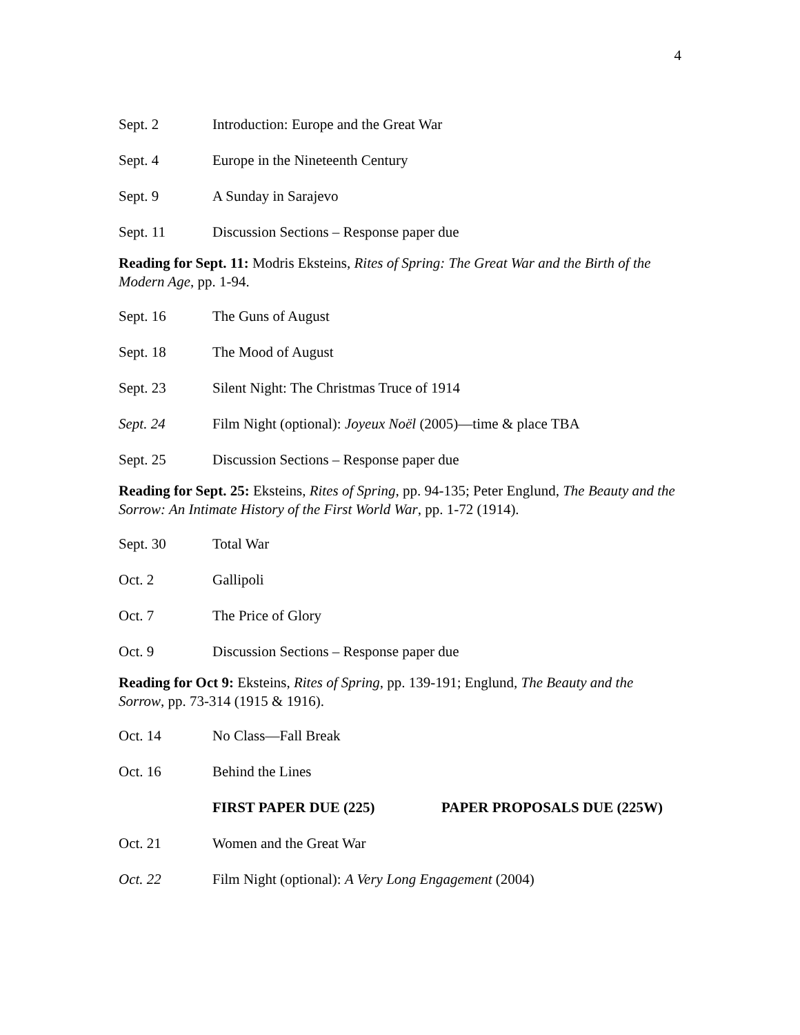4
Sept. 2 Introduction: Europe and the Great War
Sept. 4 Europe in the Nineteenth Century
Sept. 9 A Sunday in Sarajevo
Sept. 11 Discussion Sections – Response paper due
Reading for Sept. 11: Modris Eksteins, Rites of Spring: The Great War and the Birth of the Modern Age, pp. 1-94.
Sept. 16 The Guns of August
Sept. 18 The Mood of August
Sept. 23 Silent Night: The Christmas Truce of 1914
Sept. 24 Film Night (optional): Joyeux Noël (2005)—time & place TBA
Sept. 25 Discussion Sections – Response paper due
Reading for Sept. 25: Eksteins, Rites of Spring, pp. 94-135; Peter Englund, The Beauty and the Sorrow: An Intimate History of the First World War, pp. 1-72 (1914).
Sept. 30 Total War
Oct. 2 Gallipoli
Oct. 7 The Price of Glory
Oct. 9 Discussion Sections – Response paper due
Reading for Oct 9: Eksteins, Rites of Spring, pp. 139-191; Englund, The Beauty and the Sorrow, pp. 73-314 (1915 & 1916).
Oct. 14 No Class—Fall Break
Oct. 16 Behind the Lines
FIRST PAPER DUE (225) PAPER PROPOSALS DUE (225W)
Oct. 21 Women and the Great War
Oct. 22 Film Night (optional): A Very Long Engagement (2004)